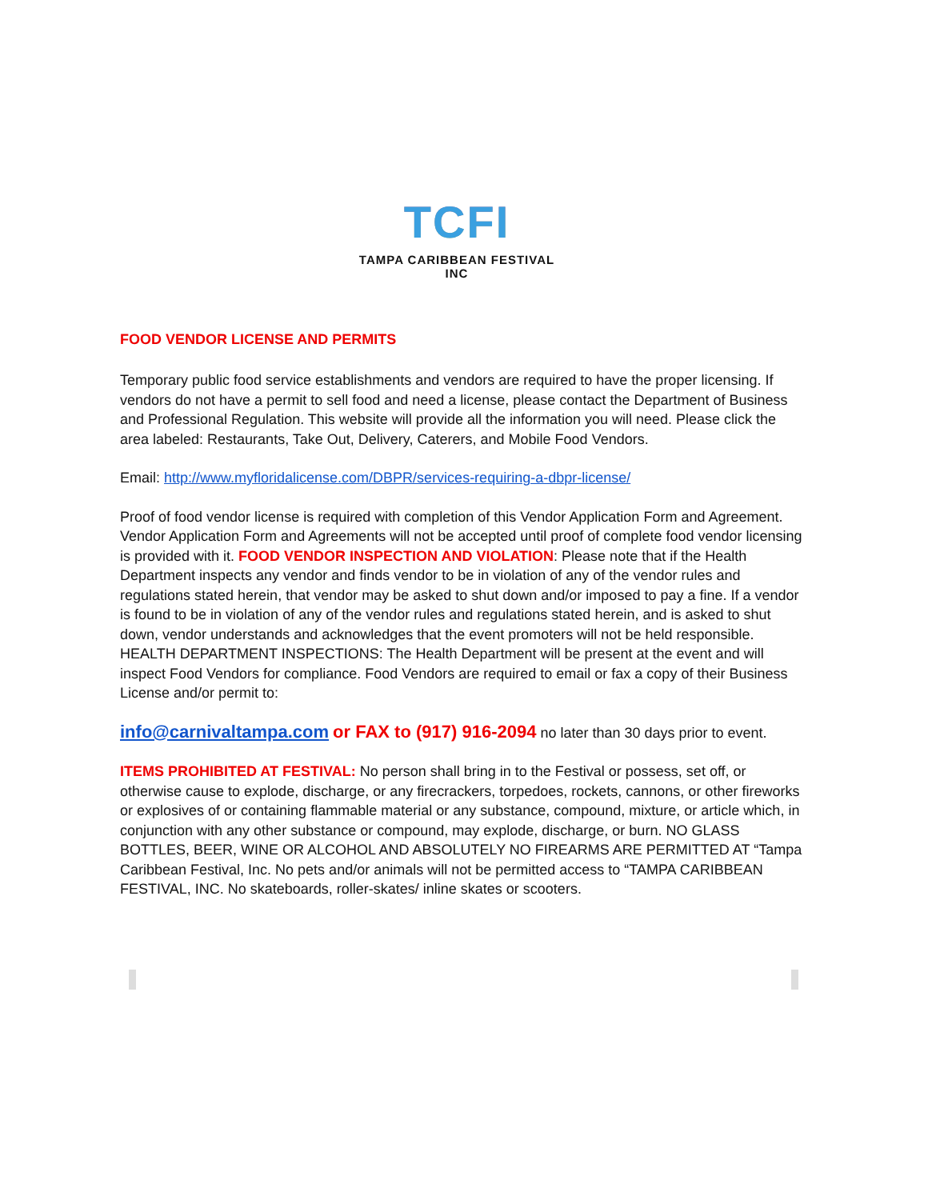TCFI
TAMPA CARIBBEAN FESTIVAL INC
FOOD VENDOR LICENSE AND PERMITS
Temporary public food service establishments and vendors are required to have the proper licensing. If vendors do not have a permit to sell food and need a license, please contact the Department of Business and Professional Regulation. This website will provide all the information you will need. Please click the area labeled: Restaurants, Take Out, Delivery, Caterers, and Mobile Food Vendors.
Email: http://www.myfloridalicense.com/DBPR/services-requiring-a-dbpr-license/
Proof of food vendor license is required with completion of this Vendor Application Form and Agreement. Vendor Application Form and Agreements will not be accepted until proof of complete food vendor licensing is provided with it. FOOD VENDOR INSPECTION AND VIOLATION: Please note that if the Health Department inspects any vendor and finds vendor to be in violation of any of the vendor rules and regulations stated herein, that vendor may be asked to shut down and/or imposed to pay a fine. If a vendor is found to be in violation of any of the vendor rules and regulations stated herein, and is asked to shut down, vendor understands and acknowledges that the event promoters will not be held responsible. HEALTH DEPARTMENT INSPECTIONS: The Health Department will be present at the event and will inspect Food Vendors for compliance. Food Vendors are required to email or fax a copy of their Business License and/or permit to:
info@carnivaltampa.com or FAX to (917) 916-2094 no later than 30 days prior to event.
ITEMS PROHIBITED AT FESTIVAL: No person shall bring in to the Festival or possess, set off, or otherwise cause to explode, discharge, or any firecrackers, torpedoes, rockets, cannons, or other fireworks or explosives of or containing flammable material or any substance, compound, mixture, or article which, in conjunction with any other substance or compound, may explode, discharge, or burn. NO GLASS BOTTLES, BEER, WINE OR ALCOHOL AND ABSOLUTELY NO FIREARMS ARE PERMITTED AT “Tampa Caribbean Festival, Inc. No pets and/or animals will not be permitted access to “TAMPA CARIBBEAN FESTIVAL, INC. No skateboards, roller-skates/ inline skates or scooters.